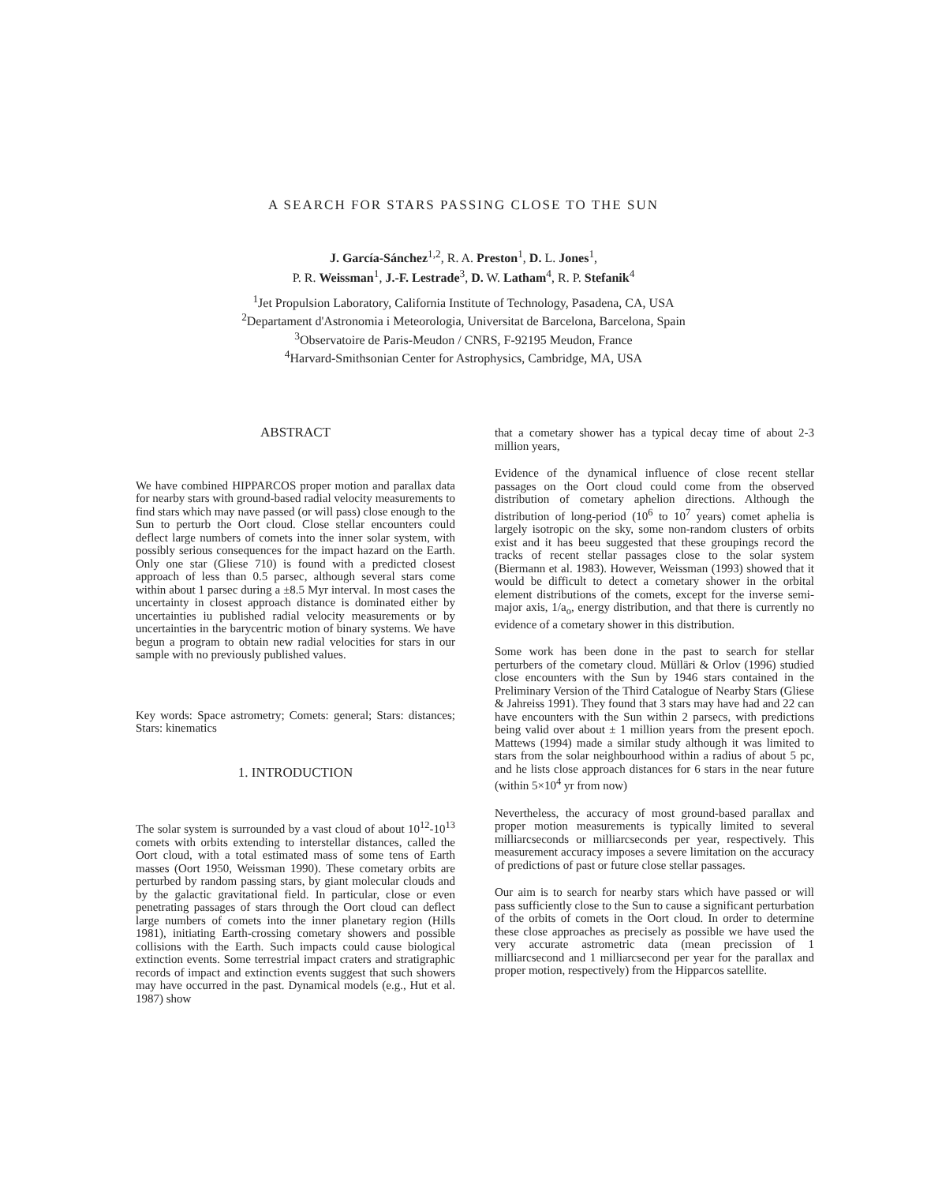A SEARCH FOR STARS PASSING CLOSE TO THE SUN
J. García-Sánchez<sup>1,2</sup>, R. A. Preston<sup>1</sup>, D. L. Jones<sup>1</sup>,
P. R. Weissman<sup>1</sup>, J.-F. Lestrade<sup>3</sup>, D. W. Latham<sup>4</sup>, R. P. Stefanik<sup>4</sup>
<sup>1</sup> Jet Propulsion Laboratory, California Institute of Technology, Pasadena, CA, USA
<sup>2</sup> Departament d'Astronomia i Meteorologia, Universitat de Barcelona, Barcelona, Spain
<sup>3</sup> Observatoire de Paris-Meudon / CNRS, F-92195 Meudon, France
<sup>4</sup> Harvard-Smithsonian Center for Astrophysics, Cambridge, MA, USA
ABSTRACT
We have combined HIPPARCOS proper motion and parallax data for nearby stars with ground-based radial velocity measurements to find stars which may nave passed (or will pass) close enough to the Sun to perturb the Oort cloud. Close stellar encounters could deflect large numbers of comets into the inner solar system, with possibly serious consequences for the impact hazard on the Earth. Only one star (Gliese 710) is found with a predicted closest approach of less than 0.5 parsec, although several stars come within about 1 parsec during a ±8.5 Myr interval. In most cases the uncertainty in closest approach distance is dominated either by uncertainties iu published radial velocity measurements or by uncertainties in the barycentric motion of binary systems. We have begun a program to obtain new radial velocities for stars in our sample with no previously published values.
Key words: Space astrometry; Comets: general; Stars: distances; Stars: kinematics
1. INTRODUCTION
The solar system is surrounded by a vast cloud of about 10<sup>12</sup>-10<sup>13</sup> comets with orbits extending to interstellar distances, called the Oort cloud, with a total estimated mass of some tens of Earth masses (Oort 1950, Weissman 1990). These cometary orbits are perturbed by random passing stars, by giant molecular clouds and by the galactic gravitational field. In particular, close or even penetrating passages of stars through the Oort cloud can deflect large numbers of comets into the inner planetary region (Hills 1981), initiating Earth-crossing cometary showers and possible collisions with the Earth. Such impacts could cause biological extinction events. Some terrestrial impact craters and stratigraphic records of impact and extinction events suggest that such showers may have occurred in the past. Dynamical models (e.g., Hut et al. 1987) show
that a cometary shower has a typical decay time of about 2-3 million years,
Evidence of the dynamical influence of close recent stellar passages on the Oort cloud could come from the observed distribution of cometary aphelion directions. Although the distribution of long-period (10<sup>6</sup> to 10<sup>7</sup> years) comet aphelia is largely isotropic on the sky, some non-random clusters of orbits exist and it has beeu suggested that these groupings record the tracks of recent stellar passages close to the solar system (Biermann et al. 1983). However, Weissman (1993) showed that it would be difficult to detect a cometary shower in the orbital element distributions of the comets, except for the inverse semi-major axis, 1/a<sub>o</sub>, energy distribution, and that there is currently no evidence of a cometary shower in this distribution.
Some work has been done in the past to search for stellar perturbers of the cometary cloud. Mülläri & Orlov (1996) studied close encounters with the Sun by 1946 stars contained in the Preliminary Version of the Third Catalogue of Nearby Stars (Gliese & Jahreiss 1991). They found that 3 stars may have had and 22 can have encounters with the Sun within 2 parsecs, with predictions being valid over about ± 1 million years from the present epoch. Mattews (1994) made a similar study although it was limited to stars from the solar neighbourhood within a radius of about 5 pc, and he lists close approach distances for 6 stars in the near future (within 5×10<sup>4</sup> yr from now)
Nevertheless, the accuracy of most ground-based parallax and proper motion measurements is typically limited to several milliarcseconds or milliarcseconds per year, respectively. This measurement accuracy imposes a severe limitation on the accuracy of predictions of past or future close stellar passages.
Our aim is to search for nearby stars which have passed or will pass sufficiently close to the Sun to cause a significant perturbation of the orbits of comets in the Oort cloud. In order to determine these close approaches as precisely as possible we have used the very accurate astrometric data (mean precission of 1 milliarcsecond and 1 milliarcsecond per year for the parallax and proper motion, respectively) from the Hipparcos satellite.